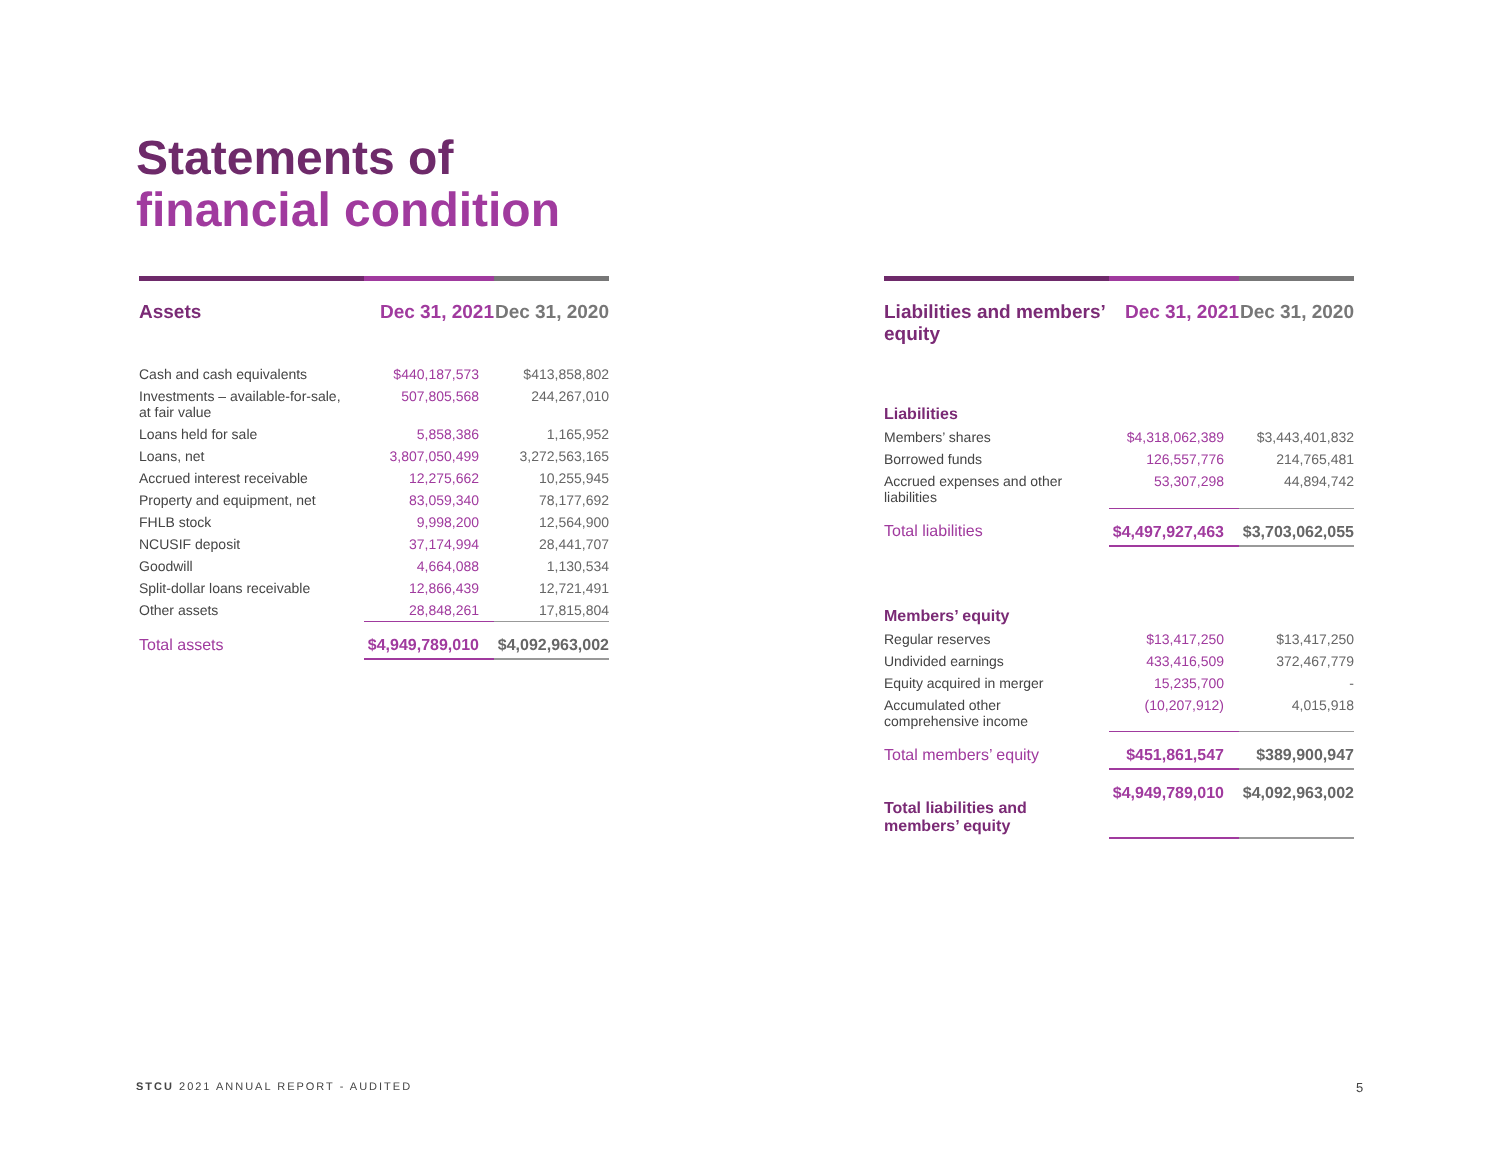Statements of
financial condition
| Assets | Dec 31, 2021 | Dec 31, 2020 |
| --- | --- | --- |
| Cash and cash equivalents | $440,187,573 | $413,858,802 |
| Investments – available-for-sale, at fair value | 507,805,568 | 244,267,010 |
| Loans held for sale | 5,858,386 | 1,165,952 |
| Loans, net | 3,807,050,499 | 3,272,563,165 |
| Accrued interest receivable | 12,275,662 | 10,255,945 |
| Property and equipment, net | 83,059,340 | 78,177,692 |
| FHLB stock | 9,998,200 | 12,564,900 |
| NCUSIF deposit | 37,174,994 | 28,441,707 |
| Goodwill | 4,664,088 | 1,130,534 |
| Split-dollar loans receivable | 12,866,439 | 12,721,491 |
| Other assets | 28,848,261 | 17,815,804 |
| Total assets | $4,949,789,010 | $4,092,963,002 |
| Liabilities and members’ equity | Dec 31, 2021 | Dec 31, 2020 |
| --- | --- | --- |
| Liabilities | | |
| Members’ shares | $4,318,062,389 | $3,443,401,832 |
| Borrowed funds | 126,557,776 | 214,765,481 |
| Accrued expenses and other liabilities | 53,307,298 | 44,894,742 |
| Total liabilities | $4,497,927,463 | $3,703,062,055 |
| Members’ equity | | |
| Regular reserves | $13,417,250 | $13,417,250 |
| Undivided earnings | 433,416,509 | 372,467,779 |
| Equity acquired in merger | 15,235,700 | - |
| Accumulated other comprehensive income | (10,207,912) | 4,015,918 |
| Total members’ equity | $451,861,547 | $389,900,947 |
| Total liabilities and members’ equity | $4,949,789,010 | $4,092,963,002 |
STCU 2021 ANNUAL REPORT - AUDITED
5